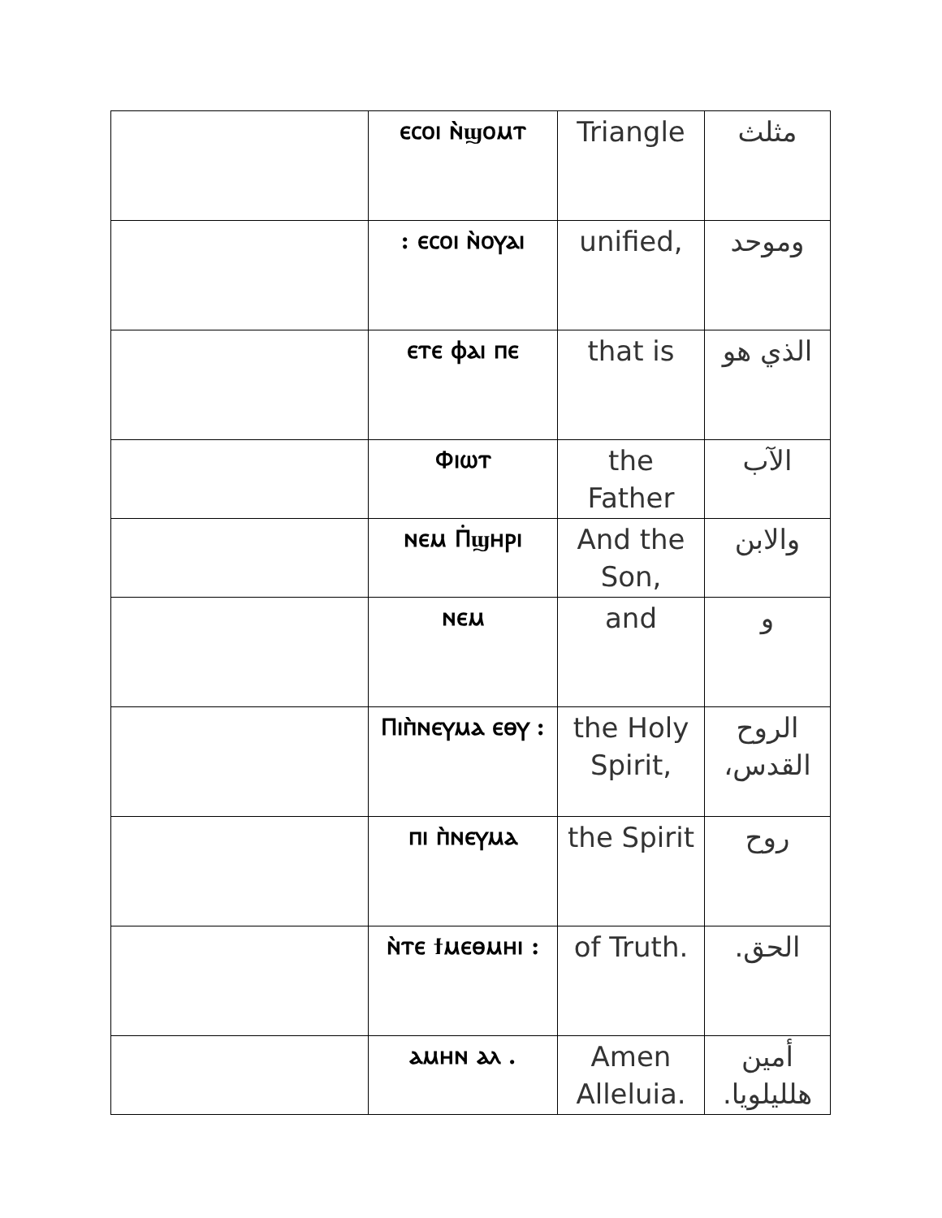| | ⲉⲥⲟⲓ ⲛ̀ϣⲟⲙⲧ | Triangle | مثلث |
| | : ⲉⲥⲟⲓ ⲛ̀ⲟⲩⲁⲓ | unified, | وموحد |
| | ⲉⲧⲉ ⲫⲁⲓ ⲡⲉ | that is | الذي هو |
| | Ⲫⲓⲱⲧ | the Father | الآب |
| | ⲛⲉⲙ Ⲡ̇ϣⲏⲣⲓ | And the Son, | والابن |
| | ⲛⲉⲙ | and | و |
| | Ⲡⲓⲡ̀ⲛⲉⲩⲙⲁ ⲉⲑⲩ : | the Holy Spirit, | الروح القدس، |
| | ⲡⲓ ⲡ̀ⲛⲉⲩⲙⲁ | the Spirit | روح |
| | ⲛ̀ⲧⲉ ϯⲙⲉⲑⲙⲏⲓ : | of Truth. | الحق. |
| | ⲁⲙⲏⲛ ⲁⲗ . | Amen Alleluia. | أمين هلليلويا. |